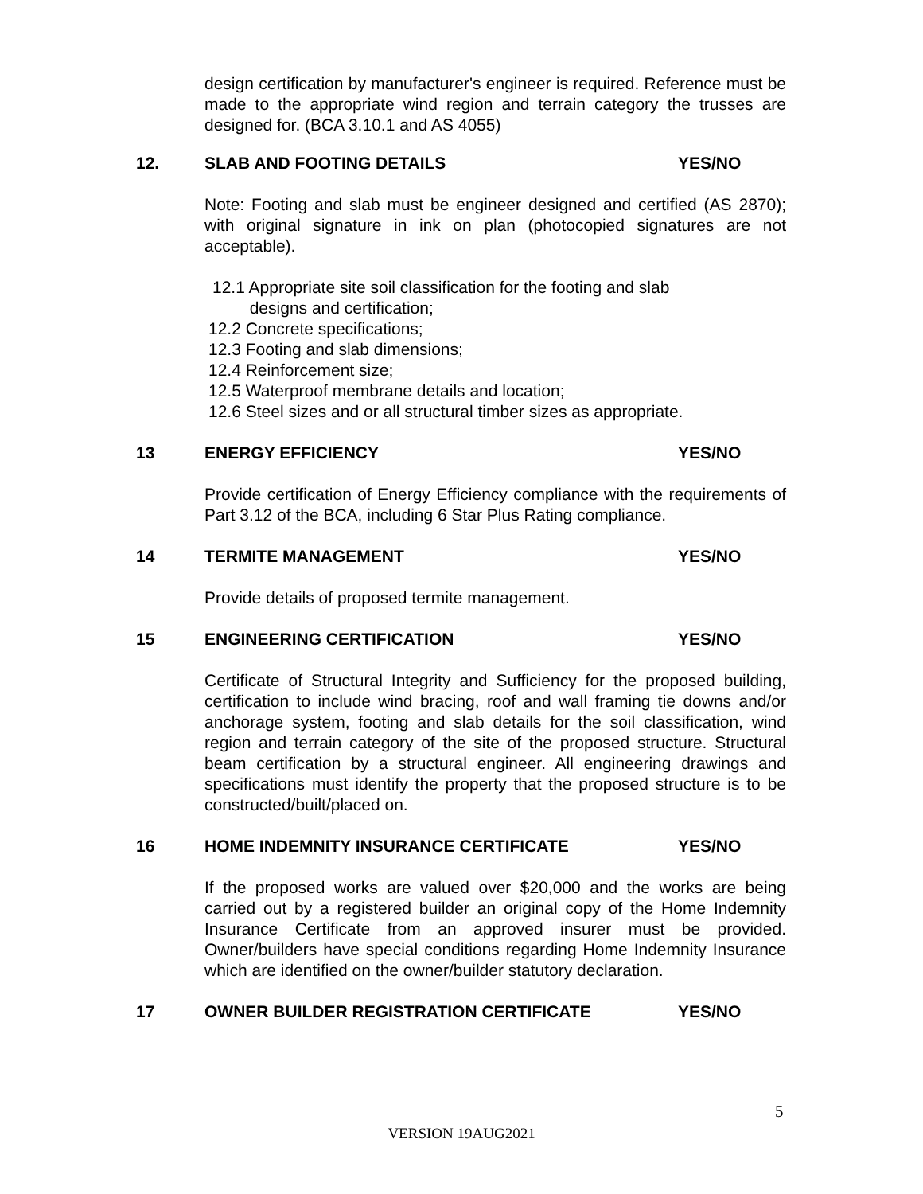design certification by manufacturer's engineer is required. Reference must be made to the appropriate wind region and terrain category the trusses are designed for. (BCA 3.10.1 and AS 4055)
12. SLAB AND FOOTING DETAILS YES/NO
Note: Footing and slab must be engineer designed and certified (AS 2870); with original signature in ink on plan (photocopied signatures are not acceptable).
12.1 Appropriate site soil classification for the footing and slab
designs and certification;
12.2 Concrete specifications;
12.3 Footing and slab dimensions;
12.4 Reinforcement size;
12.5 Waterproof membrane details and location;
12.6 Steel sizes and or all structural timber sizes as appropriate.
13 ENERGY EFFICIENCY YES/NO
Provide certification of Energy Efficiency compliance with the requirements of Part 3.12 of the BCA, including 6 Star Plus Rating compliance.
14 TERMITE MANAGEMENT YES/NO
Provide details of proposed termite management.
15 ENGINEERING CERTIFICATION YES/NO
Certificate of Structural Integrity and Sufficiency for the proposed building, certification to include wind bracing, roof and wall framing tie downs and/or anchorage system, footing and slab details for the soil classification, wind region and terrain category of the site of the proposed structure. Structural beam certification by a structural engineer. All engineering drawings and specifications must identify the property that the proposed structure is to be constructed/built/placed on.
16 HOME INDEMNITY INSURANCE CERTIFICATE YES/NO
If the proposed works are valued over $20,000 and the works are being carried out by a registered builder an original copy of the Home Indemnity Insurance Certificate from an approved insurer must be provided. Owner/builders have special conditions regarding Home Indemnity Insurance which are identified on the owner/builder statutory declaration.
17 OWNER BUILDER REGISTRATION CERTIFICATE YES/NO
5
VERSION 19AUG2021